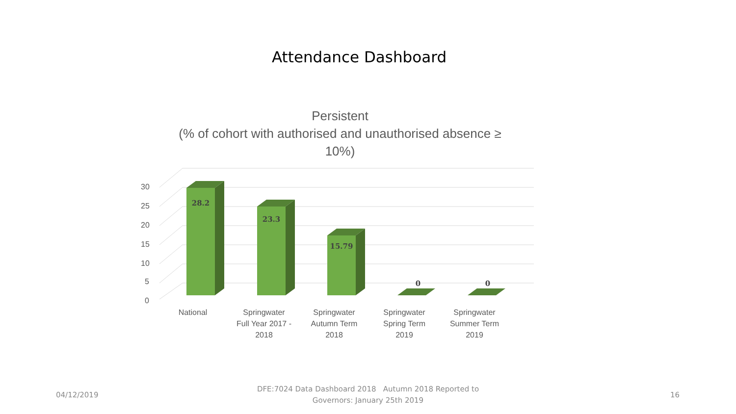Attendance Dashboard
Persistent
(% of cohort with authorised and unauthorised absence ≥
10%)
30
25
20
15
10
5
0
28.2
23.3
15.79
0
0
National
Springwater
Full Year 2017 -
2018
Springwater
Autumn Term
2018
Springwater
Spring Term
2019
Springwater
Summer Term
2019
04/12/2019
DFE:7024 Data Dashboard 2018 Autumn 2018 Reported to Governors: January 25th 2019
16